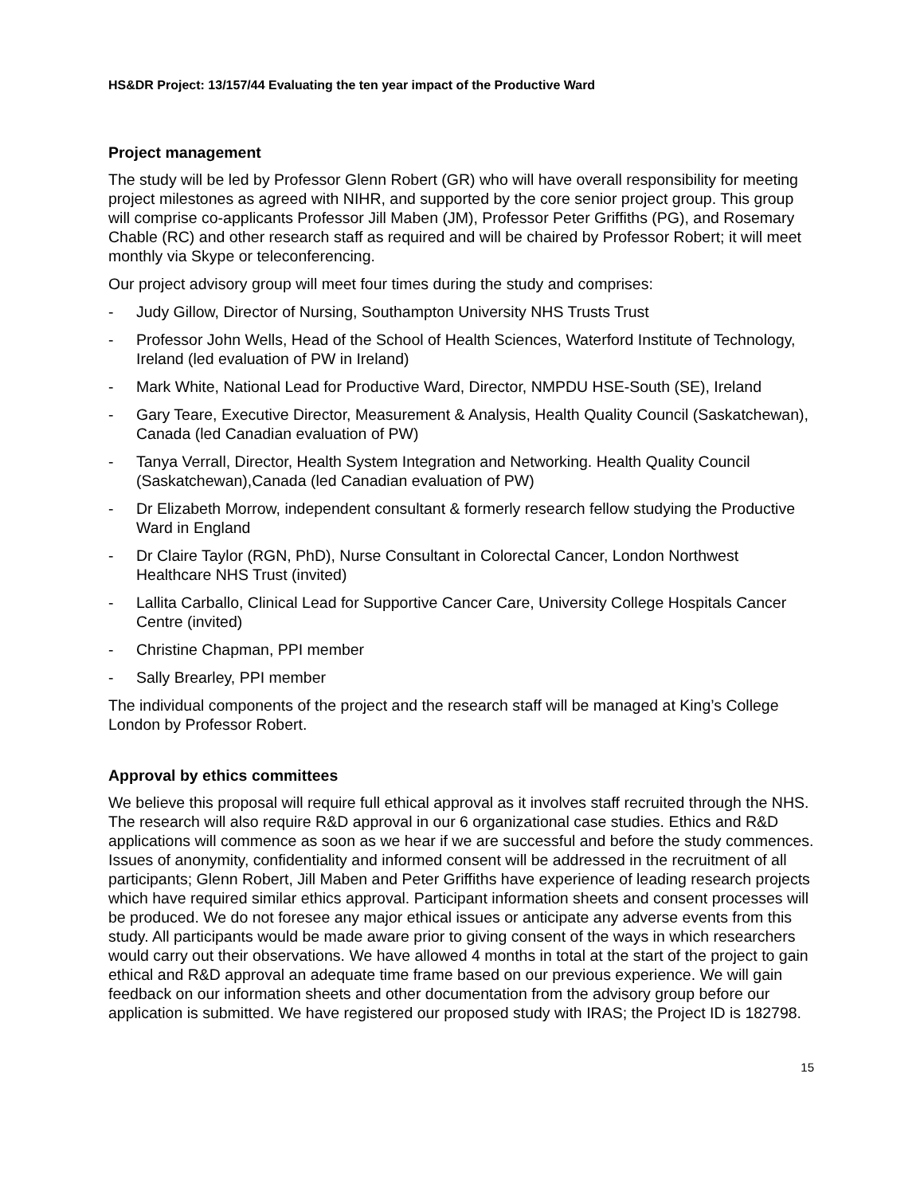HS&DR Project: 13/157/44 Evaluating the ten year impact of the Productive Ward
Project management
The study will be led by Professor Glenn Robert (GR) who will have overall responsibility for meeting project milestones as agreed with NIHR, and supported by the core senior project group. This group will comprise co-applicants Professor Jill Maben (JM), Professor Peter Griffiths (PG), and Rosemary Chable (RC) and other research staff as required and will be chaired by Professor Robert; it will meet monthly via Skype or teleconferencing.
Our project advisory group will meet four times during the study and comprises:
- Judy Gillow, Director of Nursing, Southampton University NHS Trusts Trust
- Professor John Wells, Head of the School of Health Sciences, Waterford Institute of Technology, Ireland (led evaluation of PW in Ireland)
- Mark White, National Lead for Productive Ward, Director, NMPDU HSE-South (SE), Ireland
- Gary Teare, Executive Director, Measurement & Analysis, Health Quality Council (Saskatchewan), Canada (led Canadian evaluation of PW)
- Tanya Verrall, Director, Health System Integration and Networking. Health Quality Council (Saskatchewan),Canada (led Canadian evaluation of PW)
- Dr Elizabeth Morrow, independent consultant & formerly research fellow studying the Productive Ward in England
- Dr Claire Taylor (RGN, PhD), Nurse Consultant in Colorectal Cancer, London Northwest Healthcare NHS Trust (invited)
- Lallita Carballo, Clinical Lead for Supportive Cancer Care, University College Hospitals Cancer Centre (invited)
- Christine Chapman, PPI member
- Sally Brearley, PPI member
The individual components of the project and the research staff will be managed at King’s College London by Professor Robert.
Approval by ethics committees
We believe this proposal will require full ethical approval as it involves staff recruited through the NHS. The research will also require R&D approval in our 6 organizational case studies. Ethics and R&D applications will commence as soon as we hear if we are successful and before the study commences. Issues of anonymity, confidentiality and informed consent will be addressed in the recruitment of all participants; Glenn Robert, Jill Maben and Peter Griffiths have experience of leading research projects which have required similar ethics approval. Participant information sheets and consent processes will be produced. We do not foresee any major ethical issues or anticipate any adverse events from this study. All participants would be made aware prior to giving consent of the ways in which researchers would carry out their observations. We have allowed 4 months in total at the start of the project to gain ethical and R&D approval an adequate time frame based on our previous experience. We will gain feedback on our information sheets and other documentation from the advisory group before our application is submitted. We have registered our proposed study with IRAS; the Project ID is 182798.
15